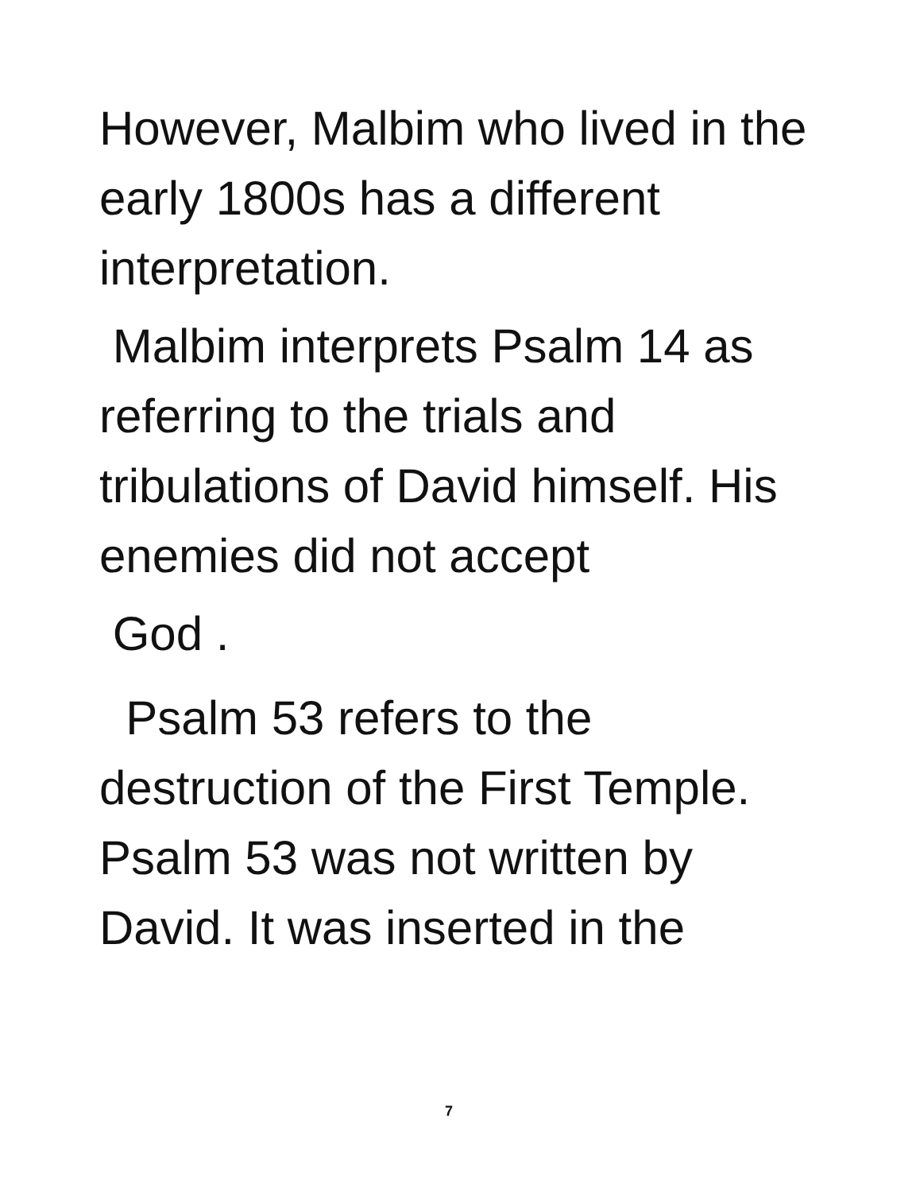However, Malbim who lived in the early 1800s has a different interpretation.
Malbim interprets Psalm 14 as referring to the trials and tribulations of David himself. His enemies did not accept
God .
Psalm 53 refers to the destruction of the First Temple. Psalm 53 was not written by David. It was inserted in the
7